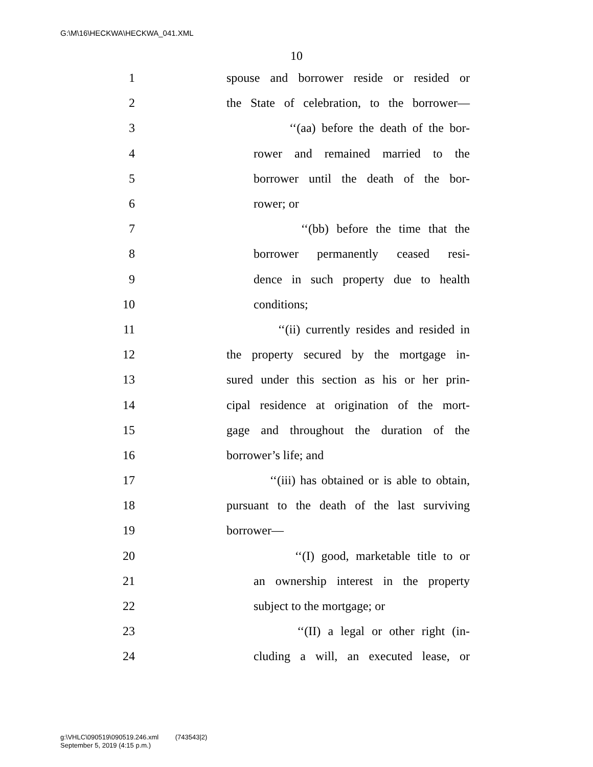G:\M\16\HECKWA\HECKWA_041.XML
10
1 spouse and borrower reside or resided or
2 the State of celebration, to the borrower—
3 ‘‘(aa) before the death of the bor-
4 rower and remained married to the
5 borrower until the death of the bor-
6 rower; or
7 ‘‘(bb) before the time that the
8 borrower permanently ceased resi-
9 dence in such property due to health
10 conditions;
11 ‘‘(ii) currently resides and resided in
12 the property secured by the mortgage in-
13 sured under this section as his or her prin-
14 cipal residence at origination of the mort-
15 gage and throughout the duration of the
16 borrower’s life; and
17 ‘‘(iii) has obtained or is able to obtain,
18 pursuant to the death of the last surviving
19 borrower—
20 ‘‘(I) good, marketable title to or
21 an ownership interest in the property
22 subject to the mortgage; or
23 ‘‘(II) a legal or other right (in-
24 cluding a will, an executed lease, or
g:\VHLC\090519\090519.246.xml (743543|2)
September 5, 2019 (4:15 p.m.)